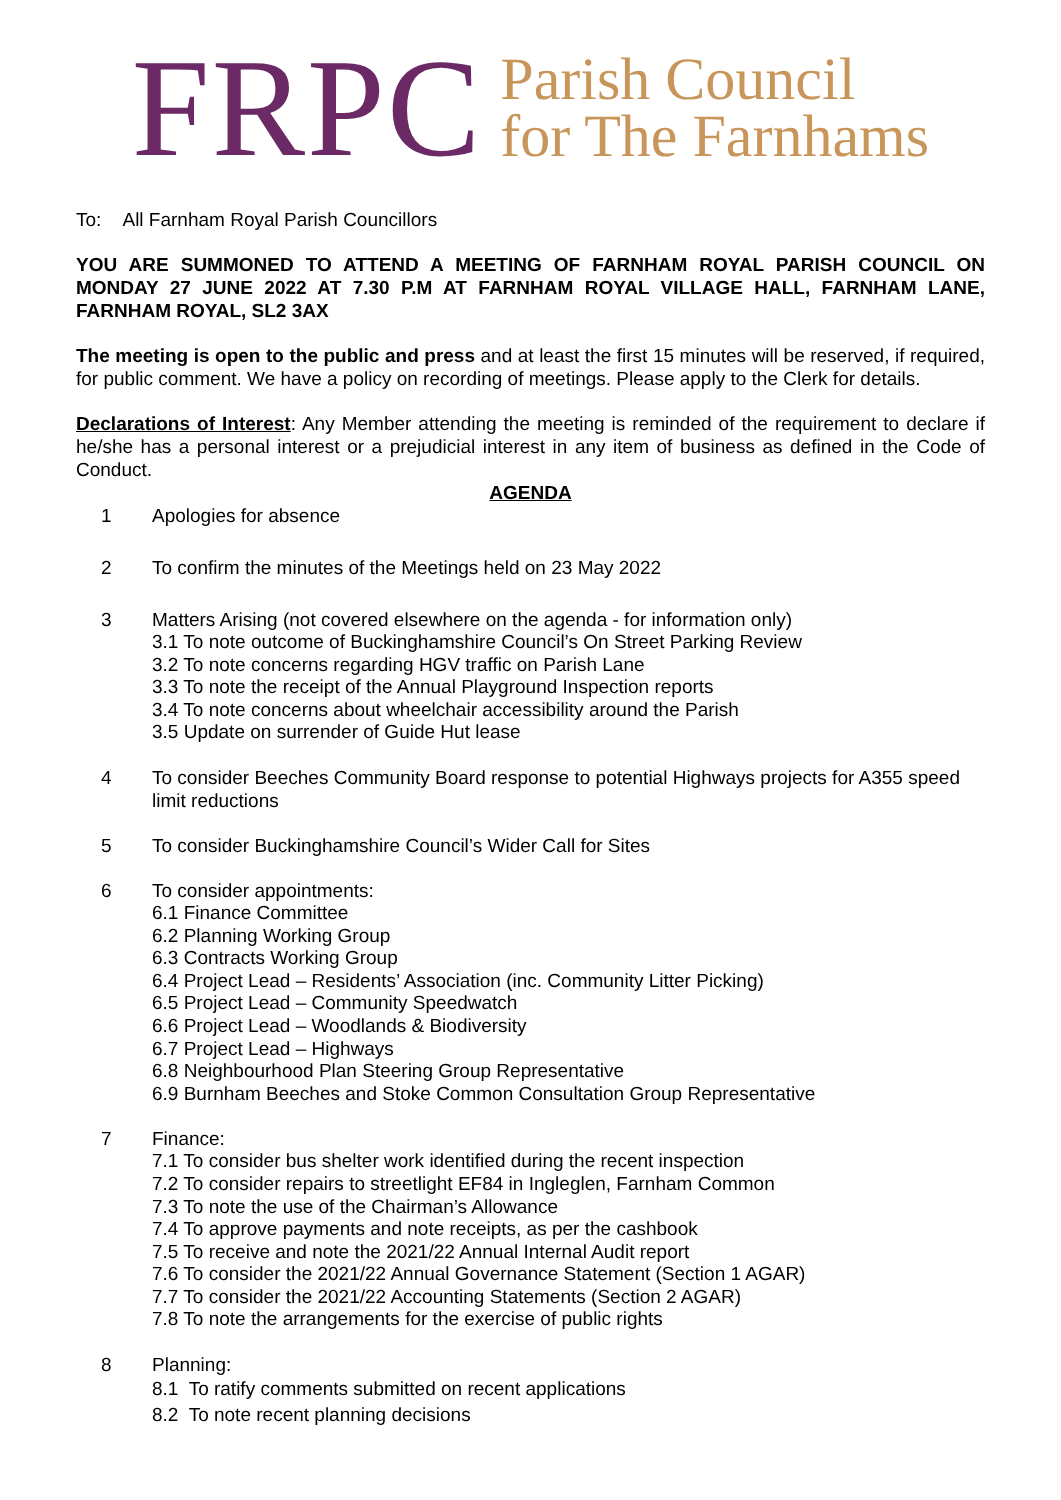FRPC
Parish Council
for The Farnhams
To: All Farnham Royal Parish Councillors
YOU ARE SUMMONED TO ATTEND A MEETING OF FARNHAM ROYAL PARISH COUNCIL ON MONDAY 27 JUNE 2022 AT 7.30 P.M AT FARNHAM ROYAL VILLAGE HALL, FARNHAM LANE, FARNHAM ROYAL, SL2 3AX
The meeting is open to the public and press and at least the first 15 minutes will be reserved, if required, for public comment. We have a policy on recording of meetings. Please apply to the Clerk for details.
Declarations of Interest: Any Member attending the meeting is reminded of the requirement to declare if he/she has a personal interest or a prejudicial interest in any item of business as defined in the Code of Conduct.
AGENDA
1 Apologies for absence
2 To confirm the minutes of the Meetings held on 23 May 2022
3 Matters Arising (not covered elsewhere on the agenda - for information only)
3.1 To note outcome of Buckinghamshire Council’s On Street Parking Review
3.2 To note concerns regarding HGV traffic on Parish Lane
3.3 To note the receipt of the Annual Playground Inspection reports
3.4 To note concerns about wheelchair accessibility around the Parish
3.5 Update on surrender of Guide Hut lease
4 To consider Beeches Community Board response to potential Highways projects for A355 speed limit reductions
5 To consider Buckinghamshire Council’s Wider Call for Sites
6 To consider appointments:
6.1 Finance Committee
6.2 Planning Working Group
6.3 Contracts Working Group
6.4 Project Lead – Residents’ Association (inc. Community Litter Picking)
6.5 Project Lead – Community Speedwatch
6.6 Project Lead – Woodlands & Biodiversity
6.7 Project Lead – Highways
6.8 Neighbourhood Plan Steering Group Representative
6.9 Burnham Beeches and Stoke Common Consultation Group Representative
7 Finance:
7.1 To consider bus shelter work identified during the recent inspection
7.2 To consider repairs to streetlight EF84 in Ingleglen, Farnham Common
7.3 To note the use of the Chairman’s Allowance
7.4 To approve payments and note receipts, as per the cashbook
7.5 To receive and note the 2021/22 Annual Internal Audit report
7.6 To consider the 2021/22 Annual Governance Statement (Section 1 AGAR)
7.7 To consider the 2021/22 Accounting Statements (Section 2 AGAR)
7.8 To note the arrangements for the exercise of public rights
8 Planning:
8.1 To ratify comments submitted on recent applications
8.2 To note recent planning decisions